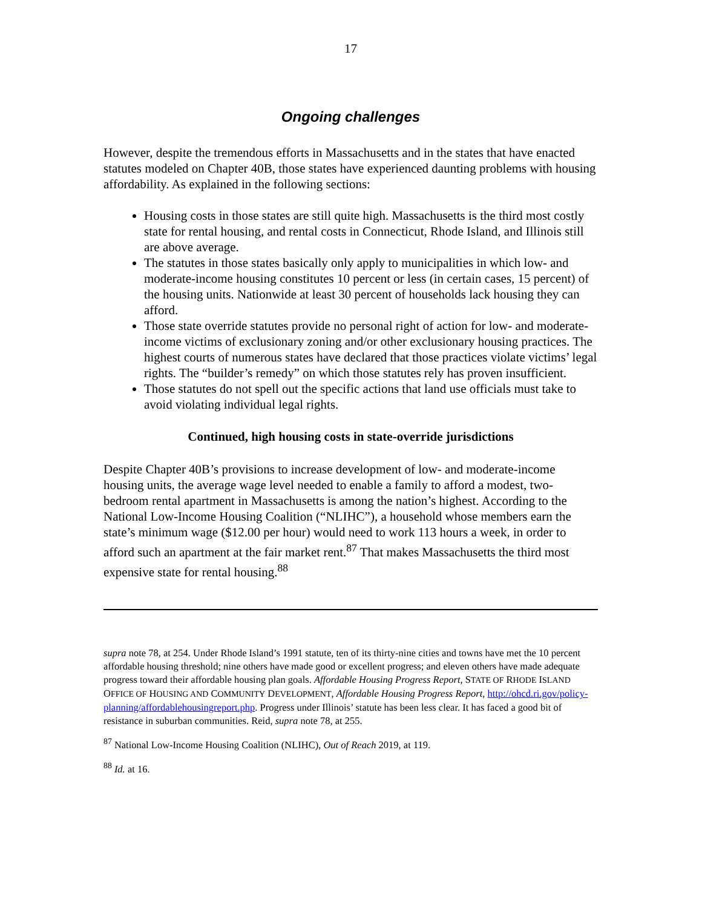17
Ongoing challenges
However, despite the tremendous efforts in Massachusetts and in the states that have enacted statutes modeled on Chapter 40B, those states have experienced daunting problems with housing affordability. As explained in the following sections:
Housing costs in those states are still quite high. Massachusetts is the third most costly state for rental housing, and rental costs in Connecticut, Rhode Island, and Illinois still are above average.
The statutes in those states basically only apply to municipalities in which low- and moderate-income housing constitutes 10 percent or less (in certain cases, 15 percent) of the housing units. Nationwide at least 30 percent of households lack housing they can afford.
Those state override statutes provide no personal right of action for low- and moderate-income victims of exclusionary zoning and/or other exclusionary housing practices. The highest courts of numerous states have declared that those practices violate victims’ legal rights. The “builder’s remedy” on which those statutes rely has proven insufficient.
Those statutes do not spell out the specific actions that land use officials must take to avoid violating individual legal rights.
Continued, high housing costs in state-override jurisdictions
Despite Chapter 40B’s provisions to increase development of low- and moderate-income housing units, the average wage level needed to enable a family to afford a modest, two-bedroom rental apartment in Massachusetts is among the nation’s highest. According to the National Low-Income Housing Coalition (“NLIHC”), a household whose members earn the state’s minimum wage ($12.00 per hour) would need to work 113 hours a week, in order to afford such an apartment at the fair market rent.<sup>87</sup> That makes Massachusetts the third most expensive state for rental housing.<sup>88</sup>
supra note 78, at 254. Under Rhode Island’s 1991 statute, ten of its thirty-nine cities and towns have met the 10 percent affordable housing threshold; nine others have made good or excellent progress; and eleven others have made adequate progress toward their affordable housing plan goals. Affordable Housing Progress Report, STATE OF RHODE ISLAND OFFICE OF HOUSING AND COMMUNITY DEVELOPMENT, Affordable Housing Progress Report, http://ohcd.ri.gov/policy-planning/affordablehousingreport.php. Progress under Illinois’ statute has been less clear. It has faced a good bit of resistance in suburban communities. Reid, supra note 78, at 255.
<sup>87</sup> National Low-Income Housing Coalition (NLIHC), Out of Reach 2019, at 119.
<sup>88</sup> Id. at 16.